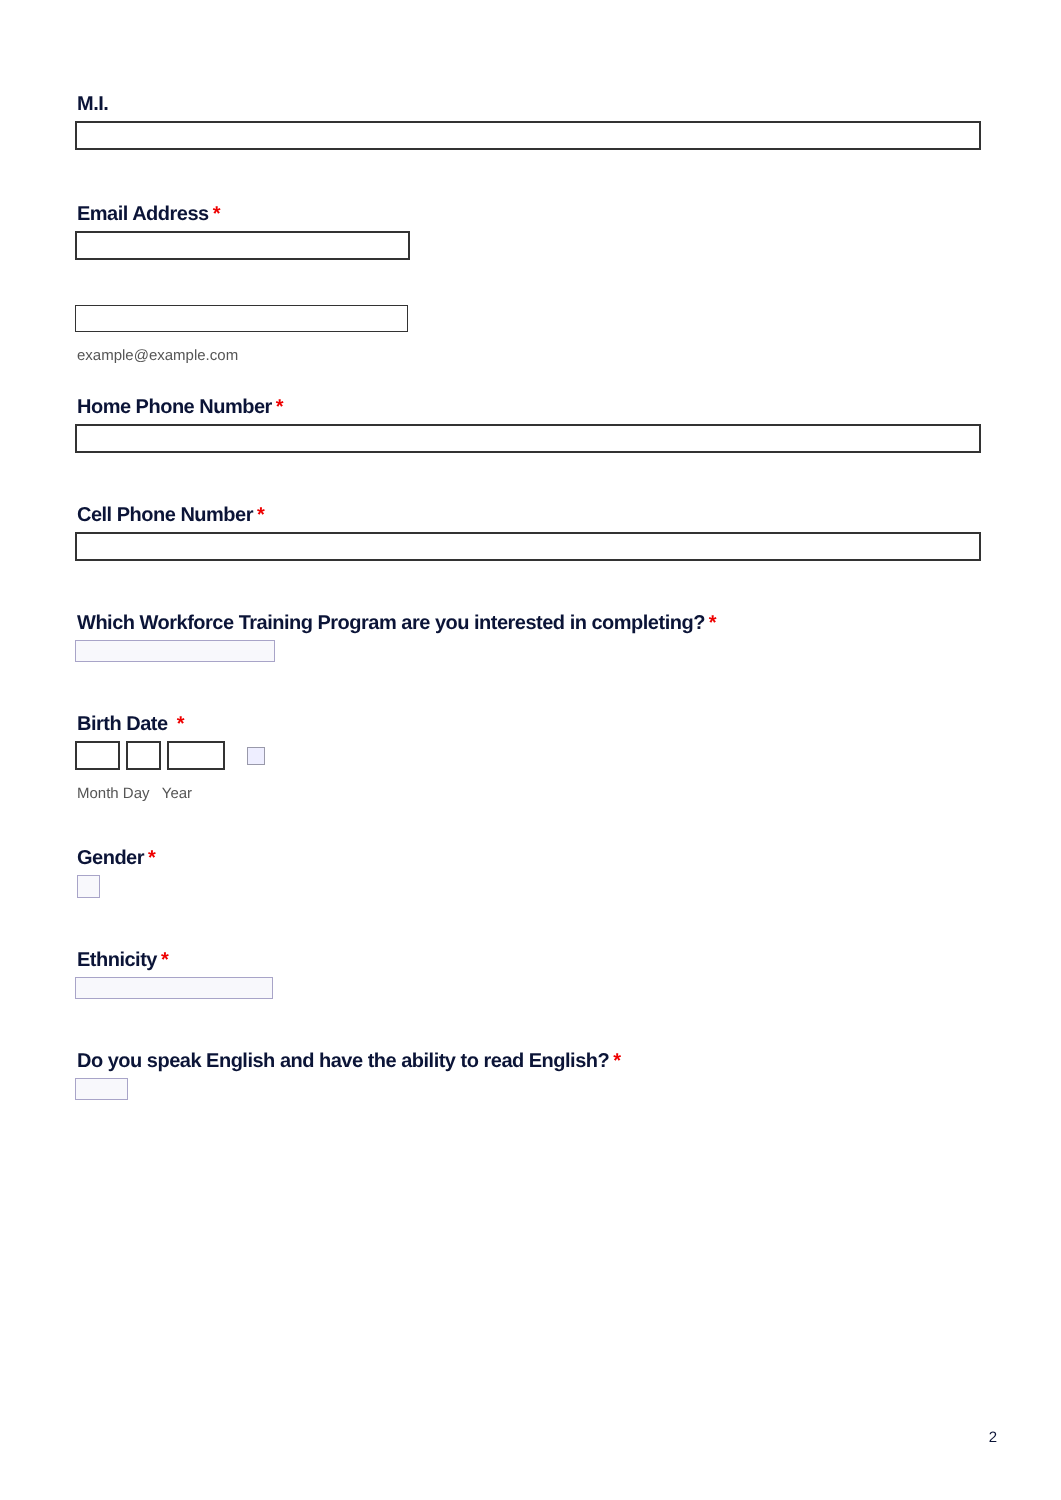M.I.
Email Address *
example@example.com
Home Phone Number *
Cell Phone Number *
Which Workforce Training Program are you interested in completing? *
Birth Date *
Month Day Year
Gender *
Ethnicity *
Do you speak English and have the ability to read English? *
2